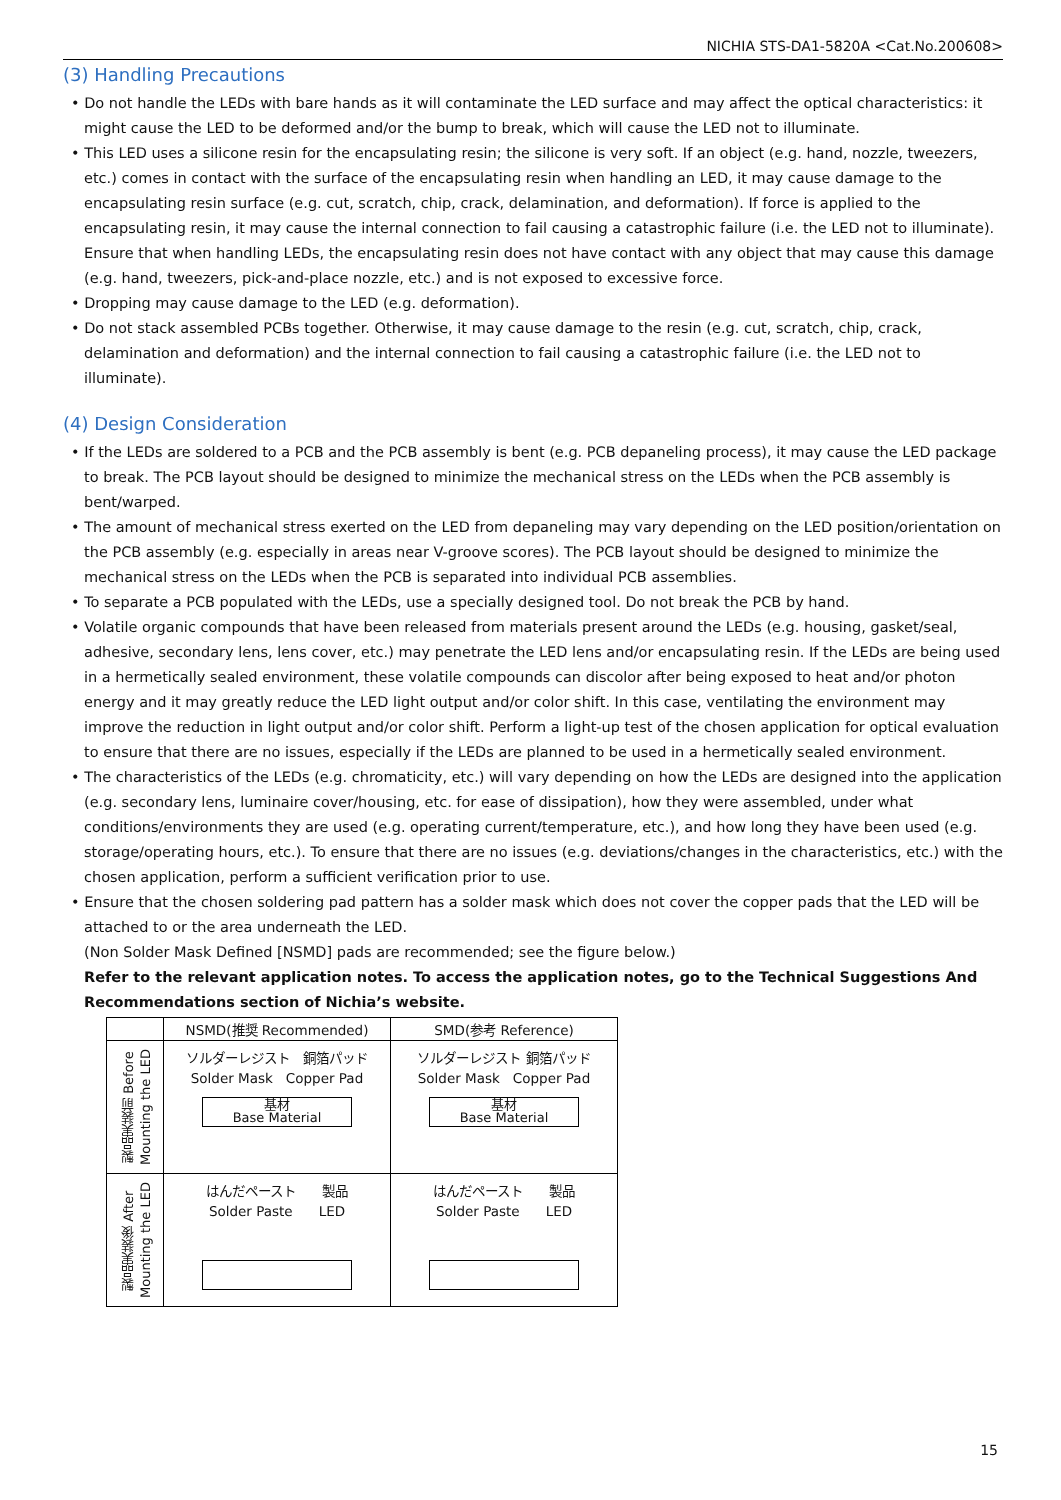NICHIA STS-DA1-5820A <Cat.No.200608>
(3) Handling Precautions
• Do not handle the LEDs with bare hands as it will contaminate the LED surface and may affect the optical characteristics: it might cause the LED to be deformed and/or the bump to break, which will cause the LED not to illuminate.
• This LED uses a silicone resin for the encapsulating resin; the silicone is very soft. If an object (e.g. hand, nozzle, tweezers, etc.) comes in contact with the surface of the encapsulating resin when handling an LED, it may cause damage to the encapsulating resin surface (e.g. cut, scratch, chip, crack, delamination, and deformation). If force is applied to the encapsulating resin, it may cause the internal connection to fail causing a catastrophic failure (i.e. the LED not to illuminate). Ensure that when handling LEDs, the encapsulating resin does not have contact with any object that may cause this damage (e.g. hand, tweezers, pick-and-place nozzle, etc.) and is not exposed to excessive force.
• Dropping may cause damage to the LED (e.g. deformation).
• Do not stack assembled PCBs together. Otherwise, it may cause damage to the resin (e.g. cut, scratch, chip, crack, delamination and deformation) and the internal connection to fail causing a catastrophic failure (i.e. the LED not to illuminate).
(4) Design Consideration
• If the LEDs are soldered to a PCB and the PCB assembly is bent (e.g. PCB depaneling process), it may cause the LED package to break. The PCB layout should be designed to minimize the mechanical stress on the LEDs when the PCB assembly is bent/warped.
• The amount of mechanical stress exerted on the LED from depaneling may vary depending on the LED position/orientation on the PCB assembly (e.g. especially in areas near V-groove scores). The PCB layout should be designed to minimize the mechanical stress on the LEDs when the PCB is separated into individual PCB assemblies.
• To separate a PCB populated with the LEDs, use a specially designed tool. Do not break the PCB by hand.
• Volatile organic compounds that have been released from materials present around the LEDs (e.g. housing, gasket/seal, adhesive, secondary lens, lens cover, etc.) may penetrate the LED lens and/or encapsulating resin. If the LEDs are being used in a hermetically sealed environment, these volatile compounds can discolor after being exposed to heat and/or photon energy and it may greatly reduce the LED light output and/or color shift. In this case, ventilating the environment may improve the reduction in light output and/or color shift. Perform a light-up test of the chosen application for optical evaluation to ensure that there are no issues, especially if the LEDs are planned to be used in a hermetically sealed environment.
• The characteristics of the LEDs (e.g. chromaticity, etc.) will vary depending on how the LEDs are designed into the application (e.g. secondary lens, luminaire cover/housing, etc. for ease of dissipation), how they were assembled, under what conditions/environments they are used (e.g. operating current/temperature, etc.), and how long they have been used (e.g. storage/operating hours, etc.). To ensure that there are no issues (e.g. deviations/changes in the characteristics, etc.) with the chosen application, perform a sufficient verification prior to use.
• Ensure that the chosen soldering pad pattern has a solder mask which does not cover the copper pads that the LED will be attached to or the area underneath the LED.
(Non Solder Mask Defined [NSMD] pads are recommended; see the figure below.)
Refer to the relevant application notes. To access the application notes, go to the Technical Suggestions And Recommendations section of Nichia’s website.
| | NSMD(推奨 Recommended) | SMD(参考 Reference) |
| 製品実装前 Before Mounting the LED | ソルダーレジスト 銅箔パッド Solder Mask Copper Pad 基材 Base Material | ソルダーレジスト 銅箔パッド Solder Mask Copper Pad 基材 Base Material |
| 製品実装後 After Mounting the LED | はんだペースト 製品 Solder Paste LED | はんだペースト 製品 Solder Paste LED |
15